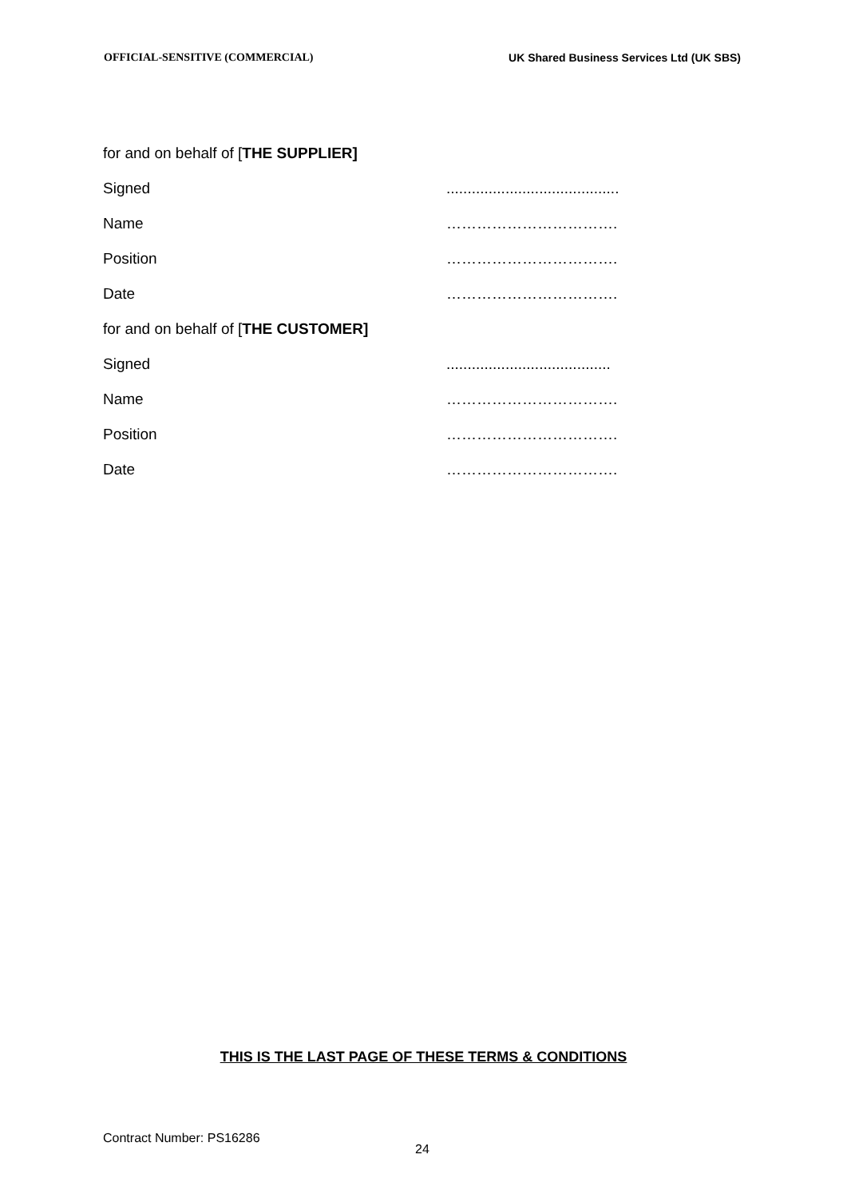OFFICIAL-SENSITIVE (COMMERCIAL) UK Shared Business Services Ltd (UK SBS)
for and on behalf of [THE SUPPLIER]
Signed.........................................
Name …………………………….
Position …………………………….
Date …………………………….
for and on behalf of [THE CUSTOMER]
Signed.......................................
Name …………………………….
Position …………………………….
Date …………………………….
THIS IS THE LAST PAGE OF THESE TERMS & CONDITIONS
Contract Number: PS16286
24